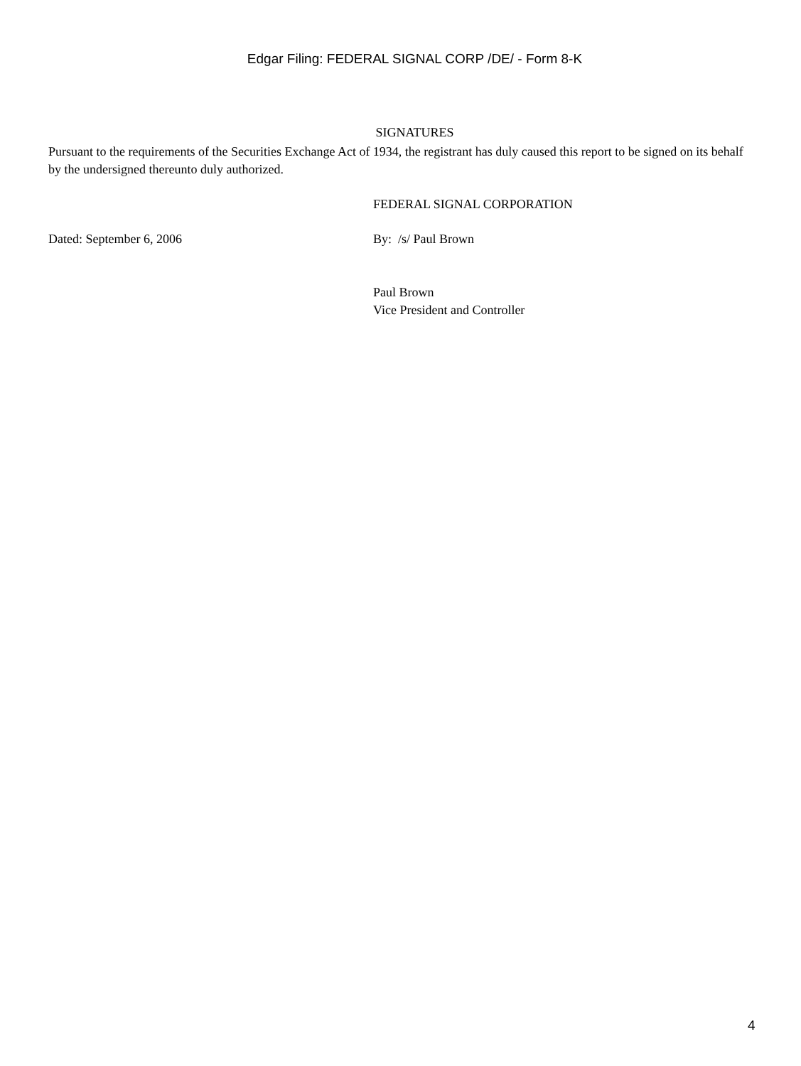Edgar Filing: FEDERAL SIGNAL CORP /DE/ - Form 8-K
SIGNATURES
Pursuant to the requirements of the Securities Exchange Act of 1934, the registrant has duly caused this report to be signed on its behalf by the undersigned thereunto duly authorized.
FEDERAL SIGNAL CORPORATION
Dated: September 6, 2006 By: /s/ Paul Brown
Paul Brown
Vice President and Controller
4